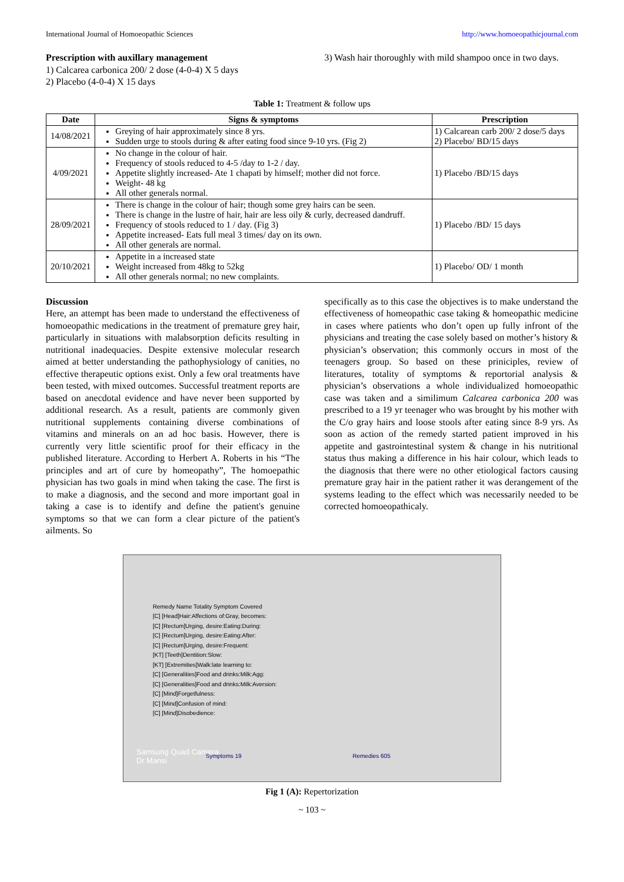International Journal of Homoeopathic Sciences http://www.homoeopathicjournal.com
Prescription with auxillary management
1) Calcarea carbonica 200/ 2 dose (4-0-4) X 5 days
2) Placebo (4-0-4) X 15 days
3) Wash hair thoroughly with mild shampoo once in two days.
Table 1: Treatment & follow ups
| Date | Signs & symptoms | Prescription |
| --- | --- | --- |
| 14/08/2021 | Greying of hair approximately since 8 yrs. Sudden urge to stools during & after eating food since 9-10 yrs. (Fig 2) | 1) Calcarean carb 200/ 2 dose/5 days 2) Placebo/ BD/15 days |
| 4/09/2021 | No change in the colour of hair. Frequency of stools reduced to 4-5 /day to 1-2 / day. Appetite slightly increased- Ate 1 chapati by himself; mother did not force. Weight- 48 kg All other generals normal. | 1) Placebo /BD/15 days |
| 28/09/2021 | There is change in the colour of hair; though some grey hairs can be seen. There is change in the lustre of hair, hair are less oily & curly, decreased dandruff. Frequency of stools reduced to 1 / day. (Fig 3) Appetite increased- Eats full meal 3 times/ day on its own. All other generals are normal. | 1) Placebo /BD/ 15 days |
| 20/10/2021 | Appetite in a increased state Weight increased from 48kg to 52kg All other generals normal; no new complaints. | 1) Placebo/ OD/ 1 month |
Discussion
Here, an attempt has been made to understand the effectiveness of homoeopathic medications in the treatment of premature grey hair, particularly in situations with malabsorption deficits resulting in nutritional inadequacies. Despite extensive molecular research aimed at better understanding the pathophysiology of canities, no effective therapeutic options exist. Only a few oral treatments have been tested, with mixed outcomes. Successful treatment reports are based on anecdotal evidence and have never been supported by additional research. As a result, patients are commonly given nutritional supplements containing diverse combinations of vitamins and minerals on an ad hoc basis. However, there is currently very little scientific proof for their efficacy in the published literature. According to Herbert A. Roberts in his “The principles and art of cure by homeopathy”, The homoepathic physician has two goals in mind when taking the case. The first is to make a diagnosis, and the second and more important goal in taking a case is to identify and define the patient's genuine symptoms so that we can form a clear picture of the patient's ailments. So
specifically as to this case the objectives is to make understand the effectiveness of homeopathic case taking & homeopathic medicine in cases where patients who don’t open up fully infront of the physicians and treating the case solely based on mother’s history & physician’s observation; this commonly occurs in most of the teenagers group. So based on these priniciples, review of literatures, totality of symptoms & reportorial analysis & physician’s observations a whole individualized homoeopathic case was taken and a similimum Calcarea carbonica 200 was prescribed to a 19 yr teenager who was brought by his mother with the C/o gray hairs and loose stools after eating since 8-9 yrs. As soon as action of the remedy started patient improved in his appetite and gastrointestinal system & change in his nutritional status thus making a difference in his hair colour, which leads to the diagnosis that there were no other etiological factors causing premature gray hair in the patient rather it was derangement of the systems leading to the effect which was necessarily needed to be corrected homoeopathicaly.
Remedy Name Totality Symptom Covered
[C] [Head]Hair:Affections of:Gray, becomes:
[C] [Rectum]Urging, desire:Eating:During:
[C] [Rectum]Urging, desire:Eating:After:
[C] [Rectum]Urging, desire:Frequent:
[KT] [Teeth]Dentition:Slow:
[KT] [Extremities]Walk:late learning to:
[C] [Generalities]Food and drinks:Milk:Agg:
[C] [Generalities]Food and drinks:Milk:Aversion:
[C] [Mind]Forgetfulness:
[C] [Mind]Confusion of mind:
[C] [Mind]Disobedience:
Samsung Quad Camera
Dr Mansi
Symptoms 19 Remedies 605
Fig 1 (A): Repertorization
~ 103 ~